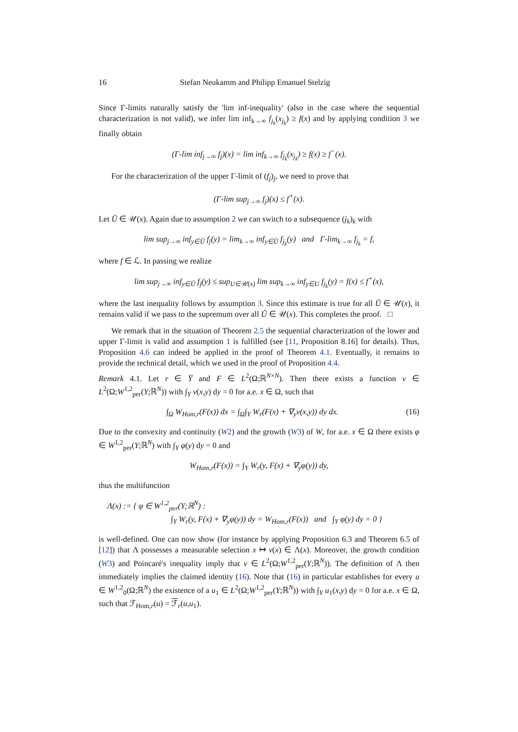16 Stefan Neukamm and Philipp Emanuel Stelzig
Since Γ-limits naturally satisfy the 'lim inf-inequality' (also in the case where the sequential characterization is not valid), we infer lim inf<sub>k→∞</sub> f<sub>j<sub>k</sub></sub>(x<sub>j<sub>k</sub></sub>) ≥ f(x) and by applying condition 3 we finally obtain
(Γ-lim inf<sub>j→∞</sub> f<sub>j</sub>)(x) = lim inf<sub>k→∞</sub> f<sub>j<sub>k</sub></sub>(x<sub>j<sub>k</sub></sub>) ≥ f(x) ≥ f<sup>−</sup>(x).
For the characterization of the upper Γ-limit of (f<sub>j</sub>)<sub>j</sub>, we need to prove that
(Γ-lim sup<sub>j→∞</sub> f<sub>j</sub>)(x) ≤ f<sup>+</sup>(x).
Let Ũ ∈ 𝒰(x). Again due to assumption 2 we can switch to a subsequence (j<sub>k</sub>)<sub>k</sub> with
lim sup<sub>j→∞</sub> inf<sub>y∈Ũ</sub> f<sub>j</sub>(y) = lim<sub>k→∞</sub> inf<sub>y∈Ũ</sub> f<sub>j<sub>k</sub></sub>(y) and Γ-lim<sub>k→∞</sub> f<sub>j<sub>k</sub></sub> = f,
where f ∈ ℒ. In passing we realize
lim sup<sub>j→∞</sub> inf<sub>y∈Ũ</sub> f<sub>j</sub>(y) ≤ sup<sub>U∈𝒰(x)</sub> lim sup<sub>k→∞</sub> inf<sub>y∈U</sub> f<sub>j<sub>k</sub></sub>(y) = f(x) ≤ f<sup>+</sup>(x),
where the last inequality follows by assumption 3. Since this estimate is true for all Ũ ∈ 𝒰(x), it remains valid if we pass to the supremum over all Ũ ∈ 𝒰(x). This completes the proof. □
We remark that in the situation of Theorem 2.5 the sequential characterization of the lower and upper Γ-limit is valid and assumption 1 is fulfilled (see [11, Proposition 8.16] for details). Thus, Proposition 4.6 can indeed be applied in the proof of Theorem 4.1. Eventually, it remains to provide the technical detail, which we used in the proof of Proposition 4.4.
Remark 4.1. Let r ∈ Y̅ and F ∈ L<sup>2</sup>(Ω;ℝ<sup>N×N</sup>). Then there exists a function v ∈ L<sup>2</sup>(Ω;W<sup>1,2</sup><sub>per</sub>(Y;ℝ<sup>N</sup>)) with ∫<sub>Y</sub> v(x,y) dy = 0 for a.e. x ∈ Ω, such that
∫<sub>Ω</sub> W<sub>Hom,r</sub>(F(x)) dx = ∫<sub>Ω</sub>∫<sub>Y</sub> W<sub>r</sub>(F(x) + ∇<sub>y</sub>v(x,y)) dy dx. (16)
Due to the convexity and continuity (W2) and the growth (W3) of W, for a.e. x ∈ Ω there exists φ ∈ W<sup>1,2</sup><sub>per</sub>(Y;ℝ<sup>N</sup>) with ∫<sub>Y</sub> φ(y) dy = 0 and
W<sub>Hom,r</sub>(F(x)) = ∫<sub>Y</sub> W<sub>r</sub>(y, F(x) + ∇<sub>y</sub>φ(y)) dy,
thus the multifunction
Λ(x) := { φ ∈ W<sup>1,2</sup><sub>per</sub>(Y;ℝ<sup>N</sup>) :
∫<sub>Y</sub> W<sub>r</sub>(y, F(x) + ∇<sub>y</sub>φ(y)) dy = W<sub>Hom,r</sub>(F(x)) and ∫<sub>Y</sub> φ(y) dy = 0 }
is well-defined. One can now show (for instance by applying Proposition 6.3 and Theorem 6.5 of [12]) that Λ possesses a measurable selection x ↦ v(x) ∈ Λ(x). Moreover, the growth condition (W3) and Poincaré's inequality imply that v ∈ L<sup>2</sup>(Ω;W<sup>1,2</sup><sub>per</sub>(Y;ℝ<sup>N</sup>)). The definition of Λ then immediately implies the claimed identity (16). Note that (16) in particular establishes for every u ∈ W<sup>1,2</sup><sub>0</sub>(Ω;ℝ<sup>N</sup>) the existence of a u<sub>1</sub> ∈ L<sup>2</sup>(Ω;W<sup>1,2</sup><sub>per</sub>(Y;ℝ<sup>N</sup>)) with ∫<sub>Y</sub> u<sub>1</sub>(x,y) dy = 0 for a.e. x ∈ Ω, such that ℱ<sub>Hom,r</sub>(u) = ℱ<sub>r</sub>(u,u<sub>1</sub>).